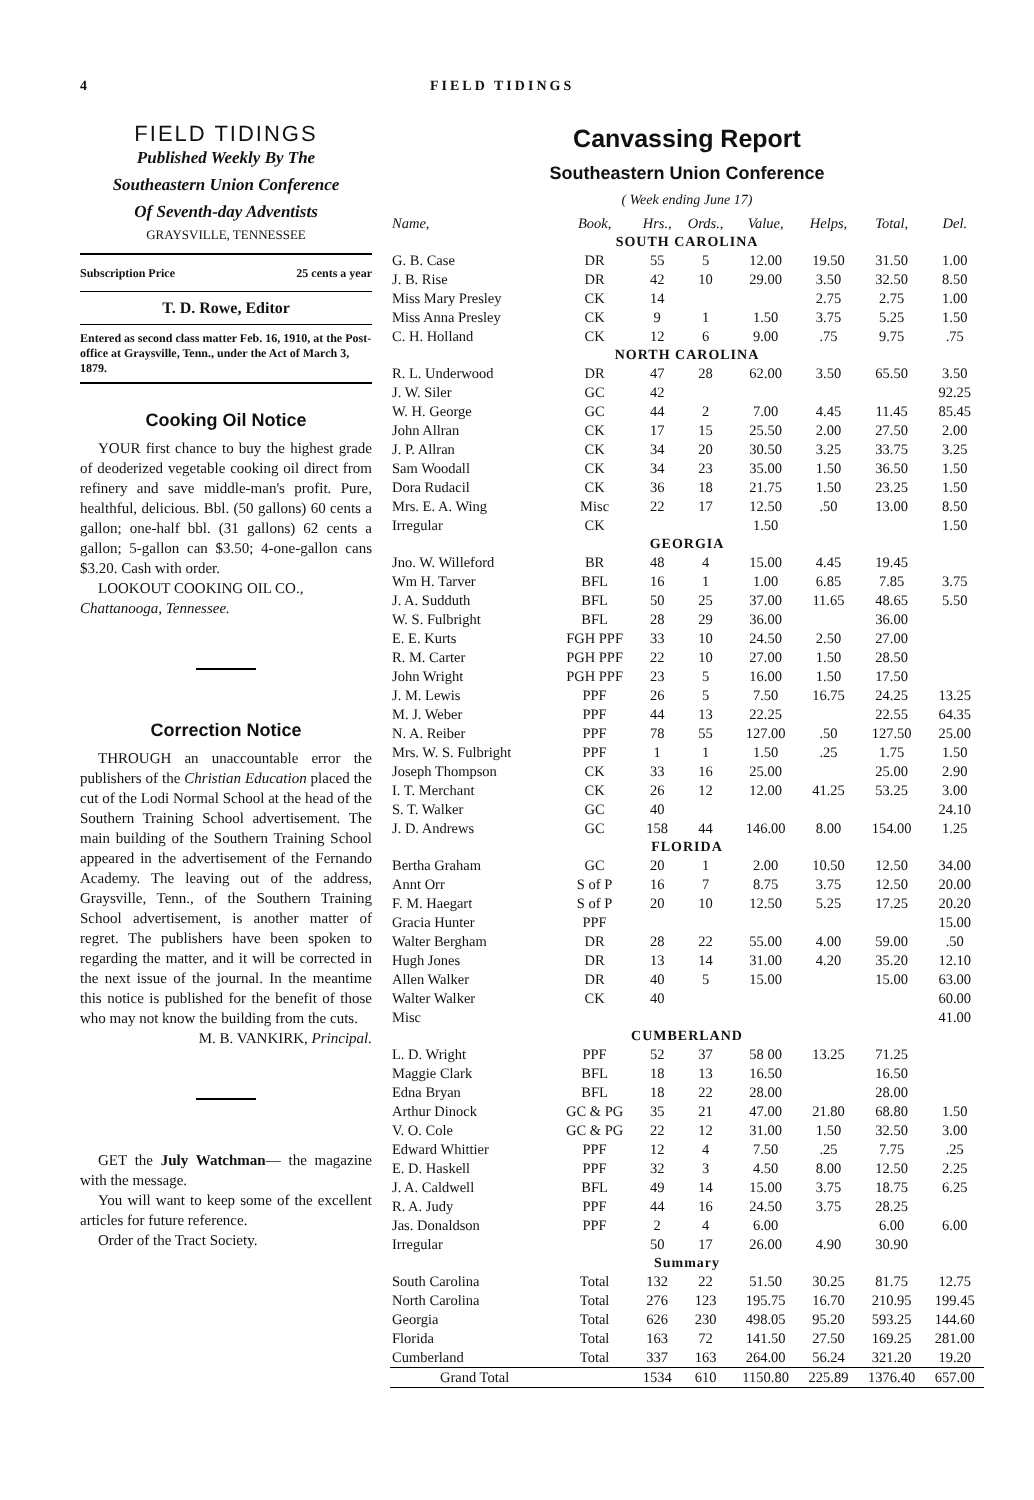4 FIELD TIDINGS
FIELD TIDINGS
Published Weekly By The
Southeastern Union Conference
Of Seventh-day Adventists
GRAYSVILLE, TENNESSEE
Subscription Price 25 cents a year
T. D. Rowe, Editor
Entered as second class matter Feb. 16, 1910, at the Post-office at Graysville, Tenn., under the Act of March 3, 1879.
Cooking Oil Notice
YOUR first chance to buy the highest grade of deoderized vegetable cooking oil direct from refinery and save middle-man's profit. Pure, healthful, delicious. Bbl. (50 gallons) 60 cents a gallon; one-half bbl. (31 gallons) 62 cents a gallon; 5-gallon can $3.50; 4-one-gallon cans $3.20. Cash with order.
LOOKOUT COOKING OIL CO.,
Chattanooga, Tennessee.
Correction Notice
THROUGH an unaccountable error the publishers of the Christian Education placed the cut of the Lodi Normal School at the head of the Southern Training School advertisement. The main building of the Southern Training School appeared in the advertisement of the Fernando Academy. The leaving out of the address, Graysville, Tenn., of the Southern Training School advertisement, is another matter of regret. The publishers have been spoken to regarding the matter, and it will be corrected in the next issue of the journal. In the meantime this notice is published for the benefit of those who may not know the building from the cuts.
M. B. VANKIRK, Principal.
GET the July Watchman— the magazine with the message.
You will want to keep some of the excellent articles for future reference.
Order of the Tract Society.
Canvassing Report
Southeastern Union Conference
( Week ending June 17)
| Name, | Book, | Hrs., | Ords., | Value, | Helps, | Total, | Del. |
| --- | --- | --- | --- | --- | --- | --- | --- |
| SOUTH CAROLINA | | | | | | | |
| G. B. Case | DR | 55 | 5 | 12.00 | 19.50 | 31.50 | 1.00 |
| J. B. Rise | DR | 42 | 10 | 29.00 | 3.50 | 32.50 | 8.50 |
| Miss Mary Presley | CK | 14 | | | 2.75 | 2.75 | 1.00 |
| Miss Anna Presley | CK | 9 | 1 | 1.50 | 3.75 | 5.25 | 1.50 |
| C. H. Holland | CK | 12 | 6 | 9.00 | .75 | 9.75 | .75 |
| NORTH CAROLINA | | | | | | | |
| R. L. Underwood | DR | 47 | 28 | 62.00 | 3.50 | 65.50 | 3.50 |
| J. W. Siler | GC | 42 | | | | | 92.25 |
| W. H. George | GC | 44 | 2 | 7.00 | 4.45 | 11.45 | 85.45 |
| John Allran | CK | 17 | 15 | 25.50 | 2.00 | 27.50 | 2.00 |
| J. P. Allran | CK | 34 | 20 | 30.50 | 3.25 | 33.75 | 3.25 |
| Sam Woodall | CK | 34 | 23 | 35.00 | 1.50 | 36.50 | 1.50 |
| Dora Rudacil | CK | 36 | 18 | 21.75 | 1.50 | 23.25 | 1.50 |
| Mrs. E. A. Wing | Misc | 22 | 17 | 12.50 | .50 | 13.00 | 8.50 |
| Irregular | CK | | | 1.50 | | | 1.50 |
| GEORGIA | | | | | | | |
| Jno. W. Willeford | BR | 48 | 4 | 15.00 | 4.45 | 19.45 | |
| Wm H. Tarver | BFL | 16 | 1 | 1.00 | 6.85 | 7.85 | 3.75 |
| J. A. Sudduth | BFL | 50 | 25 | 37.00 | 11.65 | 48.65 | 5.50 |
| W. S. Fulbright | BFL | 28 | 29 | 36.00 | | 36.00 | |
| E. E. Kurts | FGH PPF | 33 | 10 | 24.50 | 2.50 | 27.00 | |
| R. M. Carter | PGH PPF | 22 | 10 | 27.00 | 1.50 | 28.50 | |
| John Wright | PGH PPF | 23 | 5 | 16.00 | 1.50 | 17.50 | |
| J. M. Lewis | PPF | 26 | 5 | 7.50 | 16.75 | 24.25 | 13.25 |
| M. J. Weber | PPF | 44 | 13 | 22.25 | | 22.55 | 64.35 |
| N. A. Reiber | PPF | 78 | 55 | 127.00 | .50 | 127.50 | 25.00 |
| Mrs. W. S. Fulbright | PPF | 1 | 1 | 1.50 | .25 | 1.75 | 1.50 |
| Joseph Thompson | CK | 33 | 16 | 25.00 | | 25.00 | 2.90 |
| I. T. Merchant | CK | 26 | 12 | 12.00 | 41.25 | 53.25 | 3.00 |
| S. T. Walker | GC | 40 | | | | | 24.10 |
| J. D. Andrews | GC | 158 | 44 | 146.00 | 8.00 | 154.00 | 1.25 |
| FLORIDA | | | | | | | |
| Bertha Graham | GC | 20 | 1 | 2.00 | 10.50 | 12.50 | 34.00 |
| Annt Orr | S of P | 16 | 7 | 8.75 | 3.75 | 12.50 | 20.00 |
| F. M. Haegart | S of P | 20 | 10 | 12.50 | 5.25 | 17.25 | 20.20 |
| Gracia Hunter | PPF | | | | | | 15.00 |
| Walter Bergham | DR | 28 | 22 | 55.00 | 4.00 | 59.00 | .50 |
| Hugh Jones | DR | 13 | 14 | 31.00 | 4.20 | 35.20 | 12.10 |
| Allen Walker | DR | 40 | 5 | 15.00 | | 15.00 | 63.00 |
| Walter Walker | CK | 40 | | | | | 60.00 |
| Misc | | | | | | | 41.00 |
| CUMBERLAND | | | | | | | |
| L. D. Wright | PPF | 52 | 37 | 58 00 | 13.25 | 71.25 | |
| Maggie Clark | BFL | 18 | 13 | 16.50 | | 16.50 | |
| Edna Bryan | BFL | 18 | 22 | 28.00 | | 28.00 | |
| Arthur Dinock | GC & PG | 35 | 21 | 47.00 | 21.80 | 68.80 | 1.50 |
| V. O. Cole | GC & PG | 22 | 12 | 31.00 | 1.50 | 32.50 | 3.00 |
| Edward Whittier | PPF | 12 | 4 | 7.50 | .25 | 7.75 | .25 |
| E. D. Haskell | PPF | 32 | 3 | 4.50 | 8.00 | 12.50 | 2.25 |
| J. A. Caldwell | BFL | 49 | 14 | 15.00 | 3.75 | 18.75 | 6.25 |
| R. A. Judy | PPF | 44 | 16 | 24.50 | 3.75 | 28.25 | |
| Jas. Donaldson | PPF | 2 | 4 | 6.00 | | 6.00 | 6.00 |
| Irregular | | 50 | 17 | 26.00 | 4.90 | 30.90 | |
| Summary | | | | | | | |
| South Carolina | Total | 132 | 22 | 51.50 | 30.25 | 81.75 | 12.75 |
| North Carolina | Total | 276 | 123 | 195.75 | 16.70 | 210.95 | 199.45 |
| Georgia | Total | 626 | 230 | 498.05 | 95.20 | 593.25 | 144.60 |
| Florida | Total | 163 | 72 | 141.50 | 27.50 | 169.25 | 281.00 |
| Cumberland | Total | 337 | 163 | 264.00 | 56.24 | 321.20 | 19.20 |
| Grand Total | | 1534 | 610 | 1150.80 | 225.89 | 1376.40 | 657.00 |